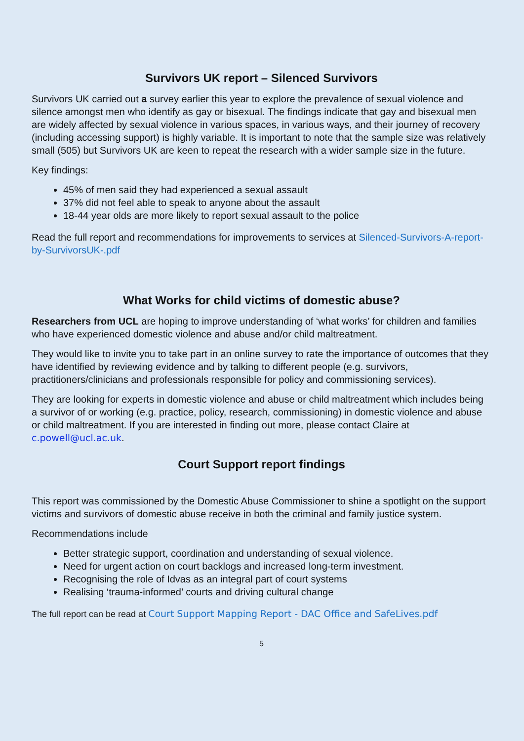Survivors UK report – Silenced Survivors
Survivors UK carried out a survey earlier this year to explore the prevalence of sexual violence and silence amongst men who identify as gay or bisexual. The findings indicate that gay and bisexual men are widely affected by sexual violence in various spaces, in various ways, and their journey of recovery (including accessing support) is highly variable. It is important to note that the sample size was relatively small (505) but Survivors UK are keen to repeat the research with a wider sample size in the future.
Key findings:
45% of men said they had experienced a sexual assault
37% did not feel able to speak to anyone about the assault
18-44 year olds are more likely to report sexual assault to the police
Read the full report and recommendations for improvements to services at Silenced-Survivors-A-report-by-SurvivorsUK-.pdf
What Works for child victims of domestic abuse?
Researchers from UCL are hoping to improve understanding of ‘what works’ for children and families who have experienced domestic violence and abuse and/or child maltreatment.
They would like to invite you to take part in an online survey to rate the importance of outcomes that they have identified by reviewing evidence and by talking to different people (e.g. survivors, practitioners/clinicians and professionals responsible for policy and commissioning services).
They are looking for experts in domestic violence and abuse or child maltreatment which includes being a survivor of or working (e.g. practice, policy, research, commissioning) in domestic violence and abuse or child maltreatment. If you are interested in finding out more, please contact Claire at c.powell@ucl.ac.uk.
Court Support report findings
This report was commissioned by the Domestic Abuse Commissioner to shine a spotlight on the support victims and survivors of domestic abuse receive in both the criminal and family justice system.
Recommendations include
Better strategic support, coordination and understanding of sexual violence.
Need for urgent action on court backlogs and increased long-term investment.
Recognising the role of Idvas as an integral part of court systems
Realising ‘trauma-informed’ courts and driving cultural change
The full report can be read at Court Support Mapping Report - DAC Office and SafeLives.pdf
5